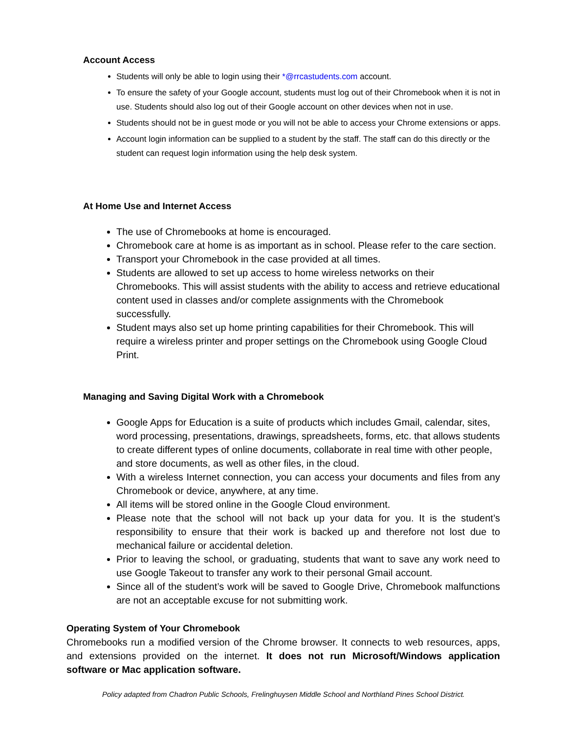Account Access
Students will only be able to login using their *@rrcastudents.com account.
To ensure the safety of your Google account, students must log out of their Chromebook when it is not in use. Students should also log out of their Google account on other devices when not in use.
Students should not be in guest mode or you will not be able to access your Chrome extensions or apps.
Account login information can be supplied to a student by the staff. The staff can do this directly or the student can request login information using the help desk system.
At Home Use and Internet Access
The use of Chromebooks at home is encouraged.
Chromebook care at home is as important as in school. Please refer to the care section.
Transport your Chromebook in the case provided at all times.
Students are allowed to set up access to home wireless networks on their Chromebooks. This will assist students with the ability to access and retrieve educational content used in classes and/or complete assignments with the Chromebook successfully.
Student mays also set up home printing capabilities for their Chromebook. This will require a wireless printer and proper settings on the Chromebook using Google Cloud Print.
Managing and Saving Digital Work with a Chromebook
Google Apps for Education is a suite of products which includes Gmail, calendar, sites, word processing, presentations, drawings, spreadsheets, forms, etc. that allows students to create different types of online documents, collaborate in real time with other people, and store documents, as well as other files, in the cloud.
With a wireless Internet connection, you can access your documents and files from any Chromebook or device, anywhere, at any time.
All items will be stored online in the Google Cloud environment.
Please note that the school will not back up your data for you. It is the student’s responsibility to ensure that their work is backed up and therefore not lost due to mechanical failure or accidental deletion.
Prior to leaving the school, or graduating, students that want to save any work need to use Google Takeout to transfer any work to their personal Gmail account.
Since all of the student’s work will be saved to Google Drive, Chromebook malfunctions are not an acceptable excuse for not submitting work.
Operating System of Your Chromebook
Chromebooks run a modified version of the Chrome browser. It connects to web resources, apps, and extensions provided on the internet. It does not run Microsoft/Windows application software or Mac application software.
Policy adapted from Chadron Public Schools, Frelinghuysen Middle School and Northland Pines School District.